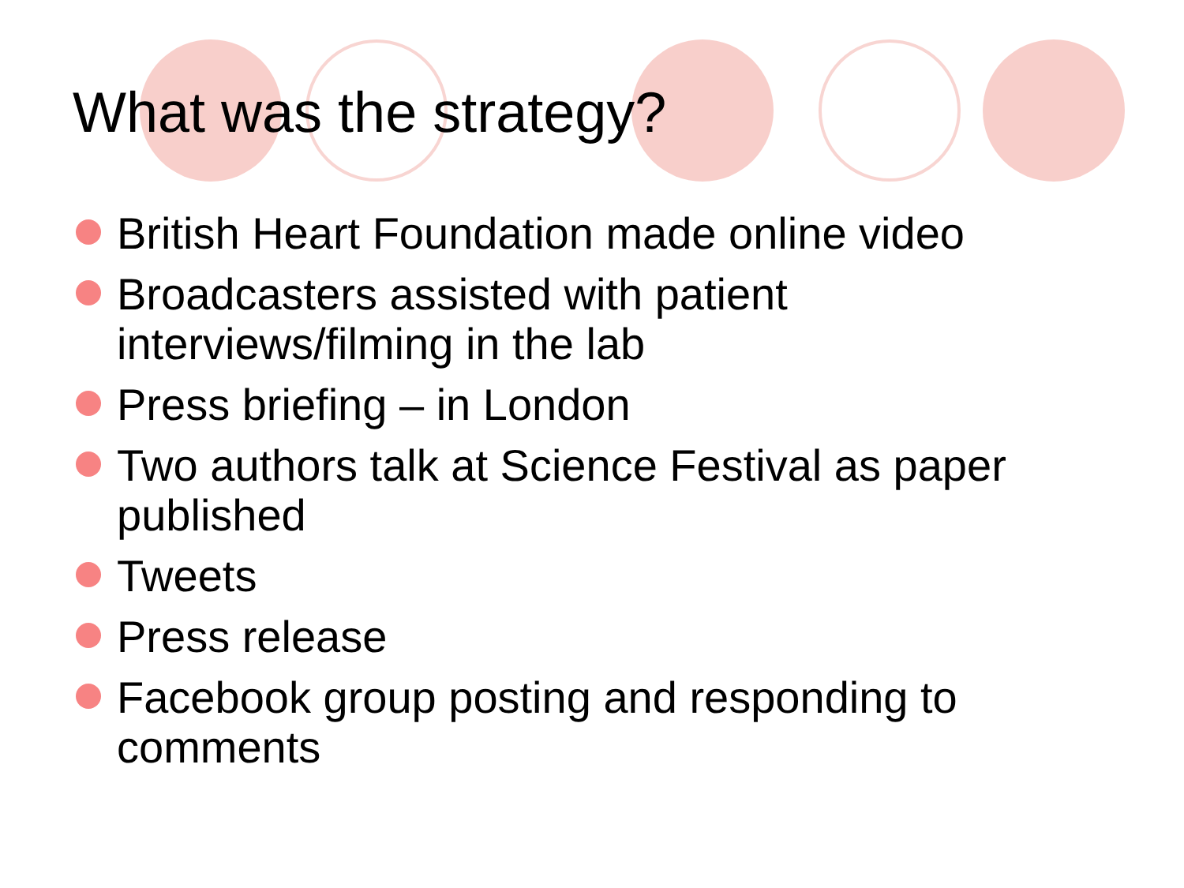What was the strategy?
British Heart Foundation made online video
Broadcasters assisted with patient interviews/filming in the lab
Press briefing – in London
Two authors talk at Science Festival as paper published
Tweets
Press release
Facebook group posting and responding to comments